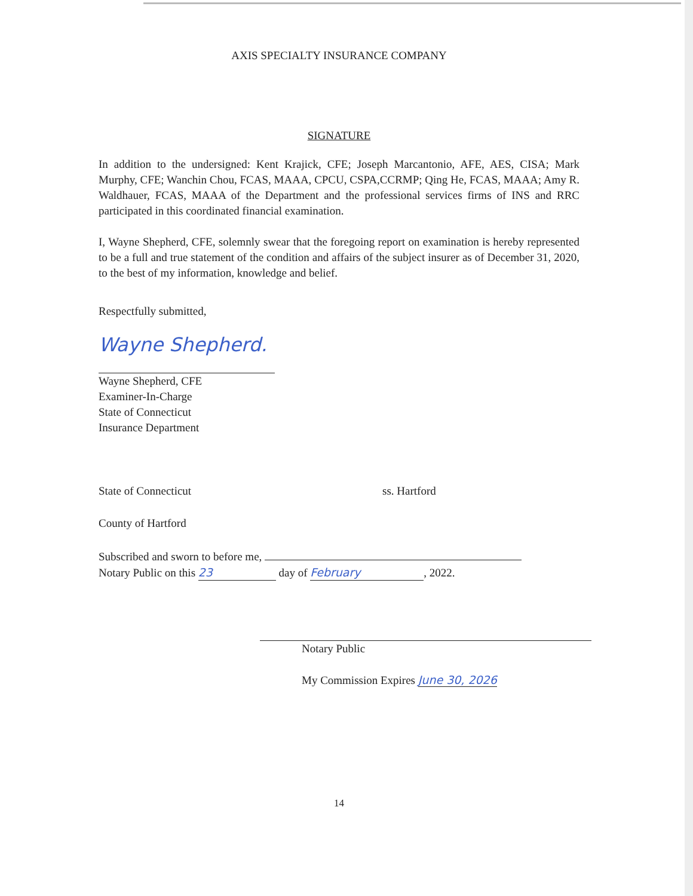AXIS SPECIALTY INSURANCE COMPANY
SIGNATURE
In addition to the undersigned: Kent Krajick, CFE; Joseph Marcantonio, AFE, AES, CISA; Mark Murphy, CFE; Wanchin Chou, FCAS, MAAA, CPCU, CSPA,CCRMP; Qing He, FCAS, MAAA; Amy R. Waldhauer, FCAS, MAAA of the Department and the professional services firms of INS and RRC participated in this coordinated financial examination.
I, Wayne Shepherd, CFE, solemnly swear that the foregoing report on examination is hereby represented to be a full and true statement of the condition and affairs of the subject insurer as of December 31, 2020, to the best of my information, knowledge and belief.
Respectfully submitted,
Wayne Shepherd.
Wayne Shepherd, CFE
Examiner-In-Charge
State of Connecticut
Insurance Department
State of Connecticut ss. Hartford
County of Hartford
Subscribed and sworn to before me,
Notary Public on this 23 day of February, 2022.
Notary Public
My Commission Expires June 30, 2026
14